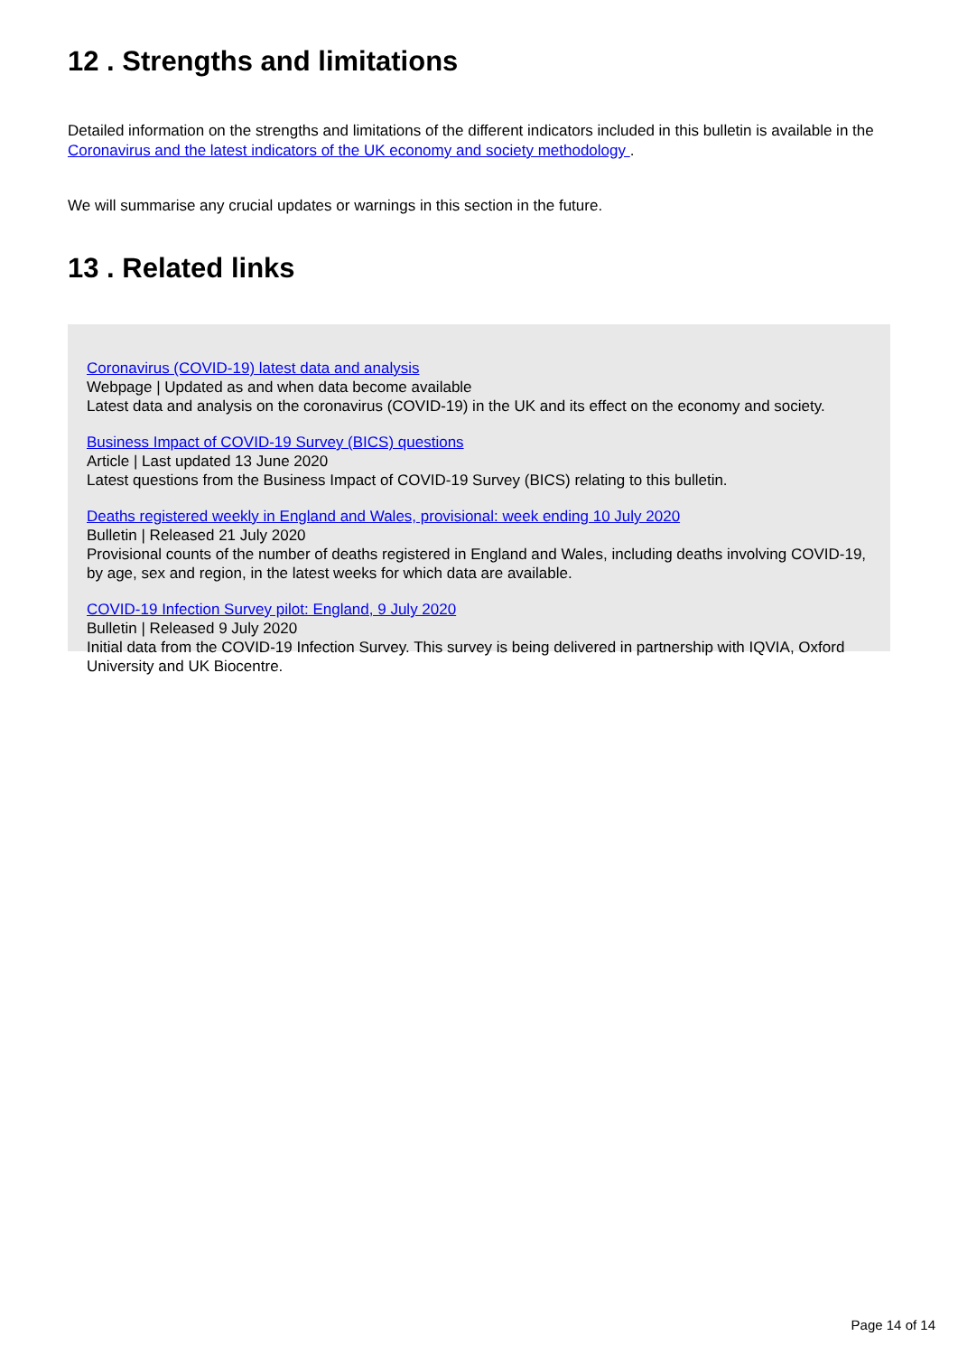12 . Strengths and limitations
Detailed information on the strengths and limitations of the different indicators included in this bulletin is available in the Coronavirus and the latest indicators of the UK economy and society methodology .
We will summarise any crucial updates or warnings in this section in the future.
13 . Related links
Coronavirus (COVID-19) latest data and analysis
Webpage | Updated as and when data become available
Latest data and analysis on the coronavirus (COVID-19) in the UK and its effect on the economy and society.
Business Impact of COVID-19 Survey (BICS) questions
Article | Last updated 13 June 2020
Latest questions from the Business Impact of COVID-19 Survey (BICS) relating to this bulletin.
Deaths registered weekly in England and Wales, provisional: week ending 10 July 2020
Bulletin | Released 21 July 2020
Provisional counts of the number of deaths registered in England and Wales, including deaths involving COVID-19, by age, sex and region, in the latest weeks for which data are available.
COVID-19 Infection Survey pilot: England, 9 July 2020
Bulletin | Released 9 July 2020
Initial data from the COVID-19 Infection Survey. This survey is being delivered in partnership with IQVIA, Oxford University and UK Biocentre.
Page 14 of 14